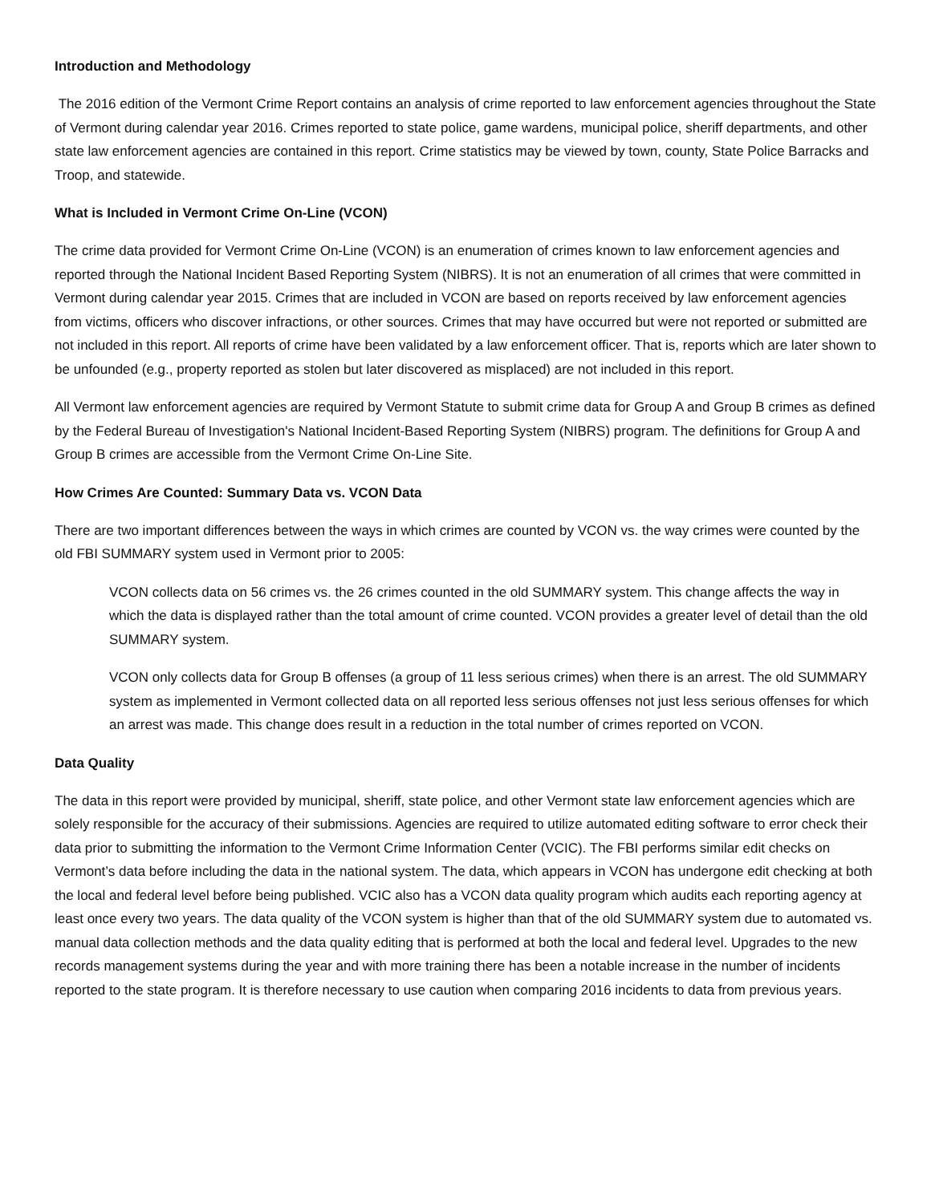Introduction and Methodology
The 2016 edition of the Vermont Crime Report contains an analysis of crime reported to law enforcement agencies throughout the State of Vermont during calendar year 2016. Crimes reported to state police, game wardens, municipal police, sheriff departments, and other state law enforcement agencies are contained in this report. Crime statistics may be viewed by town, county, State Police Barracks and Troop, and statewide.
What is Included in Vermont Crime On-Line (VCON)
The crime data provided for Vermont Crime On-Line (VCON) is an enumeration of crimes known to law enforcement agencies and reported through the National Incident Based Reporting System (NIBRS). It is not an enumeration of all crimes that were committed in Vermont during calendar year 2015. Crimes that are included in VCON are based on reports received by law enforcement agencies from victims, officers who discover infractions, or other sources. Crimes that may have occurred but were not reported or submitted are not included in this report. All reports of crime have been validated by a law enforcement officer. That is, reports which are later shown to be unfounded (e.g., property reported as stolen but later discovered as misplaced) are not included in this report.
All Vermont law enforcement agencies are required by Vermont Statute to submit crime data for Group A and Group B crimes as defined by the Federal Bureau of Investigation's National Incident-Based Reporting System (NIBRS) program. The definitions for Group A and Group B crimes are accessible from the Vermont Crime On-Line Site.
How Crimes Are Counted: Summary Data vs. VCON Data
There are two important differences between the ways in which crimes are counted by VCON vs. the way crimes were counted by the old FBI SUMMARY system used in Vermont prior to 2005:
VCON collects data on 56 crimes vs. the 26 crimes counted in the old SUMMARY system. This change affects the way in which the data is displayed rather than the total amount of crime counted. VCON provides a greater level of detail than the old SUMMARY system.
VCON only collects data for Group B offenses (a group of 11 less serious crimes) when there is an arrest. The old SUMMARY system as implemented in Vermont collected data on all reported less serious offenses not just less serious offenses for which an arrest was made. This change does result in a reduction in the total number of crimes reported on VCON.
Data Quality
The data in this report were provided by municipal, sheriff, state police, and other Vermont state law enforcement agencies which are solely responsible for the accuracy of their submissions. Agencies are required to utilize automated editing software to error check their data prior to submitting the information to the Vermont Crime Information Center (VCIC). The FBI performs similar edit checks on Vermont’s data before including the data in the national system. The data, which appears in VCON has undergone edit checking at both the local and federal level before being published. VCIC also has a VCON data quality program which audits each reporting agency at least once every two years. The data quality of the VCON system is higher than that of the old SUMMARY system due to automated vs. manual data collection methods and the data quality editing that is performed at both the local and federal level. Upgrades to the new records management systems during the year and with more training there has been a notable increase in the number of incidents reported to the state program. It is therefore necessary to use caution when comparing 2016 incidents to data from previous years.